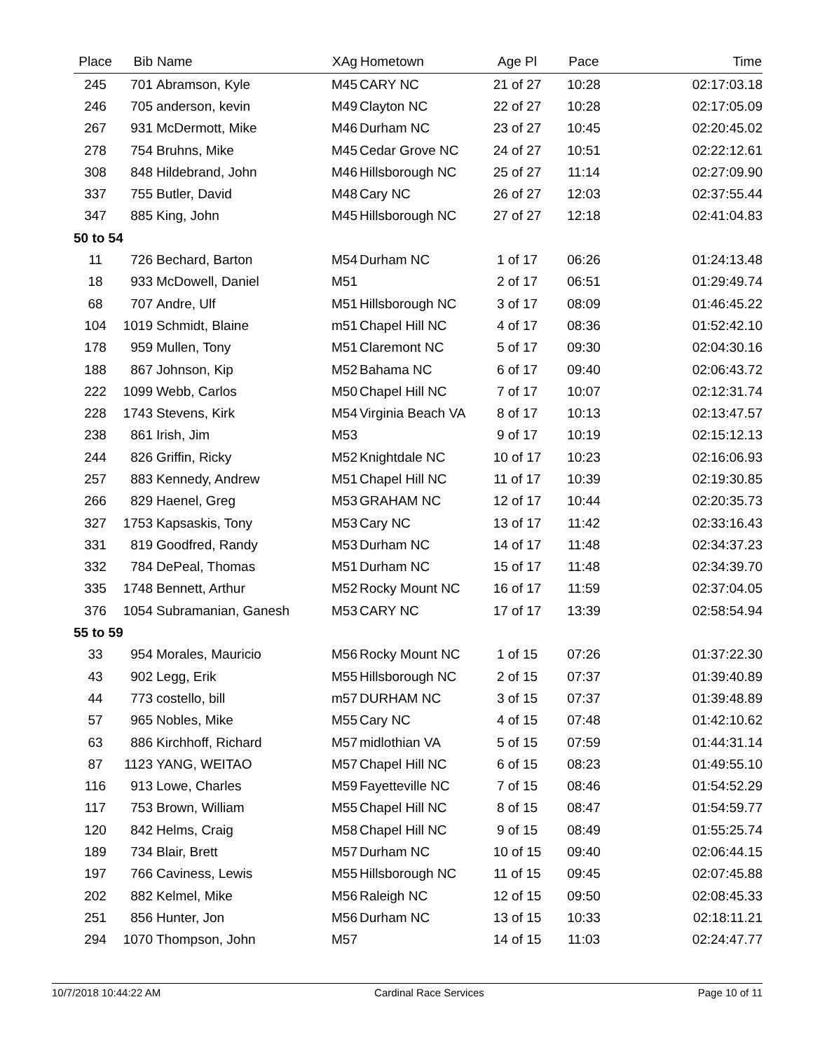| Place | Bib | Name | XAg | Hometown | Age Pl | Pace | Time |
| --- | --- | --- | --- | --- | --- | --- | --- |
| 245 | 701 | Abramson, Kyle | M45 | CARY NC | 21 of 27 | 10:28 | 02:17:03.18 |
| 246 | 705 | anderson, kevin | M49 | Clayton NC | 22 of 27 | 10:28 | 02:17:05.09 |
| 267 | 931 | McDermott, Mike | M46 | Durham NC | 23 of 27 | 10:45 | 02:20:45.02 |
| 278 | 754 | Bruhns, Mike | M45 | Cedar Grove NC | 24 of 27 | 10:51 | 02:22:12.61 |
| 308 | 848 | Hildebrand, John | M46 | Hillsborough NC | 25 of 27 | 11:14 | 02:27:09.90 |
| 337 | 755 | Butler, David | M48 | Cary NC | 26 of 27 | 12:03 | 02:37:55.44 |
| 347 | 885 | King, John | M45 | Hillsborough NC | 27 of 27 | 12:18 | 02:41:04.83 |
| 50 to 54 | | | | | | | |
| 11 | 726 | Bechard, Barton | M54 | Durham NC | 1 of 17 | 06:26 | 01:24:13.48 |
| 18 | 933 | McDowell, Daniel | M51 | | 2 of 17 | 06:51 | 01:29:49.74 |
| 68 | 707 | Andre, Ulf | M51 | Hillsborough NC | 3 of 17 | 08:09 | 01:46:45.22 |
| 104 | 1019 | Schmidt, Blaine | m51 | Chapel Hill NC | 4 of 17 | 08:36 | 01:52:42.10 |
| 178 | 959 | Mullen, Tony | M51 | Claremont NC | 5 of 17 | 09:30 | 02:04:30.16 |
| 188 | 867 | Johnson, Kip | M52 | Bahama NC | 6 of 17 | 09:40 | 02:06:43.72 |
| 222 | 1099 | Webb, Carlos | M50 | Chapel Hill NC | 7 of 17 | 10:07 | 02:12:31.74 |
| 228 | 1743 | Stevens, Kirk | M54 | Virginia Beach VA | 8 of 17 | 10:13 | 02:13:47.57 |
| 238 | 861 | Irish, Jim | M53 | | 9 of 17 | 10:19 | 02:15:12.13 |
| 244 | 826 | Griffin, Ricky | M52 | Knightdale NC | 10 of 17 | 10:23 | 02:16:06.93 |
| 257 | 883 | Kennedy, Andrew | M51 | Chapel Hill NC | 11 of 17 | 10:39 | 02:19:30.85 |
| 266 | 829 | Haenel, Greg | M53 | GRAHAM NC | 12 of 17 | 10:44 | 02:20:35.73 |
| 327 | 1753 | Kapsaskis, Tony | M53 | Cary NC | 13 of 17 | 11:42 | 02:33:16.43 |
| 331 | 819 | Goodfred, Randy | M53 | Durham NC | 14 of 17 | 11:48 | 02:34:37.23 |
| 332 | 784 | DePeal, Thomas | M51 | Durham NC | 15 of 17 | 11:48 | 02:34:39.70 |
| 335 | 1748 | Bennett, Arthur | M52 | Rocky Mount NC | 16 of 17 | 11:59 | 02:37:04.05 |
| 376 | 1054 | Subramanian, Ganesh | M53 | CARY NC | 17 of 17 | 13:39 | 02:58:54.94 |
| 55 to 59 | | | | | | | |
| 33 | 954 | Morales, Mauricio | M56 | Rocky Mount NC | 1 of 15 | 07:26 | 01:37:22.30 |
| 43 | 902 | Legg, Erik | M55 | Hillsborough NC | 2 of 15 | 07:37 | 01:39:40.89 |
| 44 | 773 | costello, bill | m57 | DURHAM NC | 3 of 15 | 07:37 | 01:39:48.89 |
| 57 | 965 | Nobles, Mike | M55 | Cary NC | 4 of 15 | 07:48 | 01:42:10.62 |
| 63 | 886 | Kirchhoff, Richard | M57 | midlothian VA | 5 of 15 | 07:59 | 01:44:31.14 |
| 87 | 1123 | YANG, WEITAO | M57 | Chapel Hill NC | 6 of 15 | 08:23 | 01:49:55.10 |
| 116 | 913 | Lowe, Charles | M59 | Fayetteville NC | 7 of 15 | 08:46 | 01:54:52.29 |
| 117 | 753 | Brown, William | M55 | Chapel Hill NC | 8 of 15 | 08:47 | 01:54:59.77 |
| 120 | 842 | Helms, Craig | M58 | Chapel Hill NC | 9 of 15 | 08:49 | 01:55:25.74 |
| 189 | 734 | Blair, Brett | M57 | Durham NC | 10 of 15 | 09:40 | 02:06:44.15 |
| 197 | 766 | Caviness, Lewis | M55 | Hillsborough NC | 11 of 15 | 09:45 | 02:07:45.88 |
| 202 | 882 | Kelmel, Mike | M56 | Raleigh NC | 12 of 15 | 09:50 | 02:08:45.33 |
| 251 | 856 | Hunter, Jon | M56 | Durham NC | 13 of 15 | 10:33 | 02:18:11.21 |
| 294 | 1070 | Thompson, John | M57 | | 14 of 15 | 11:03 | 02:24:47.77 |
10/7/2018 10:44:22 AM Cardinal Race Services Page 10 of 11